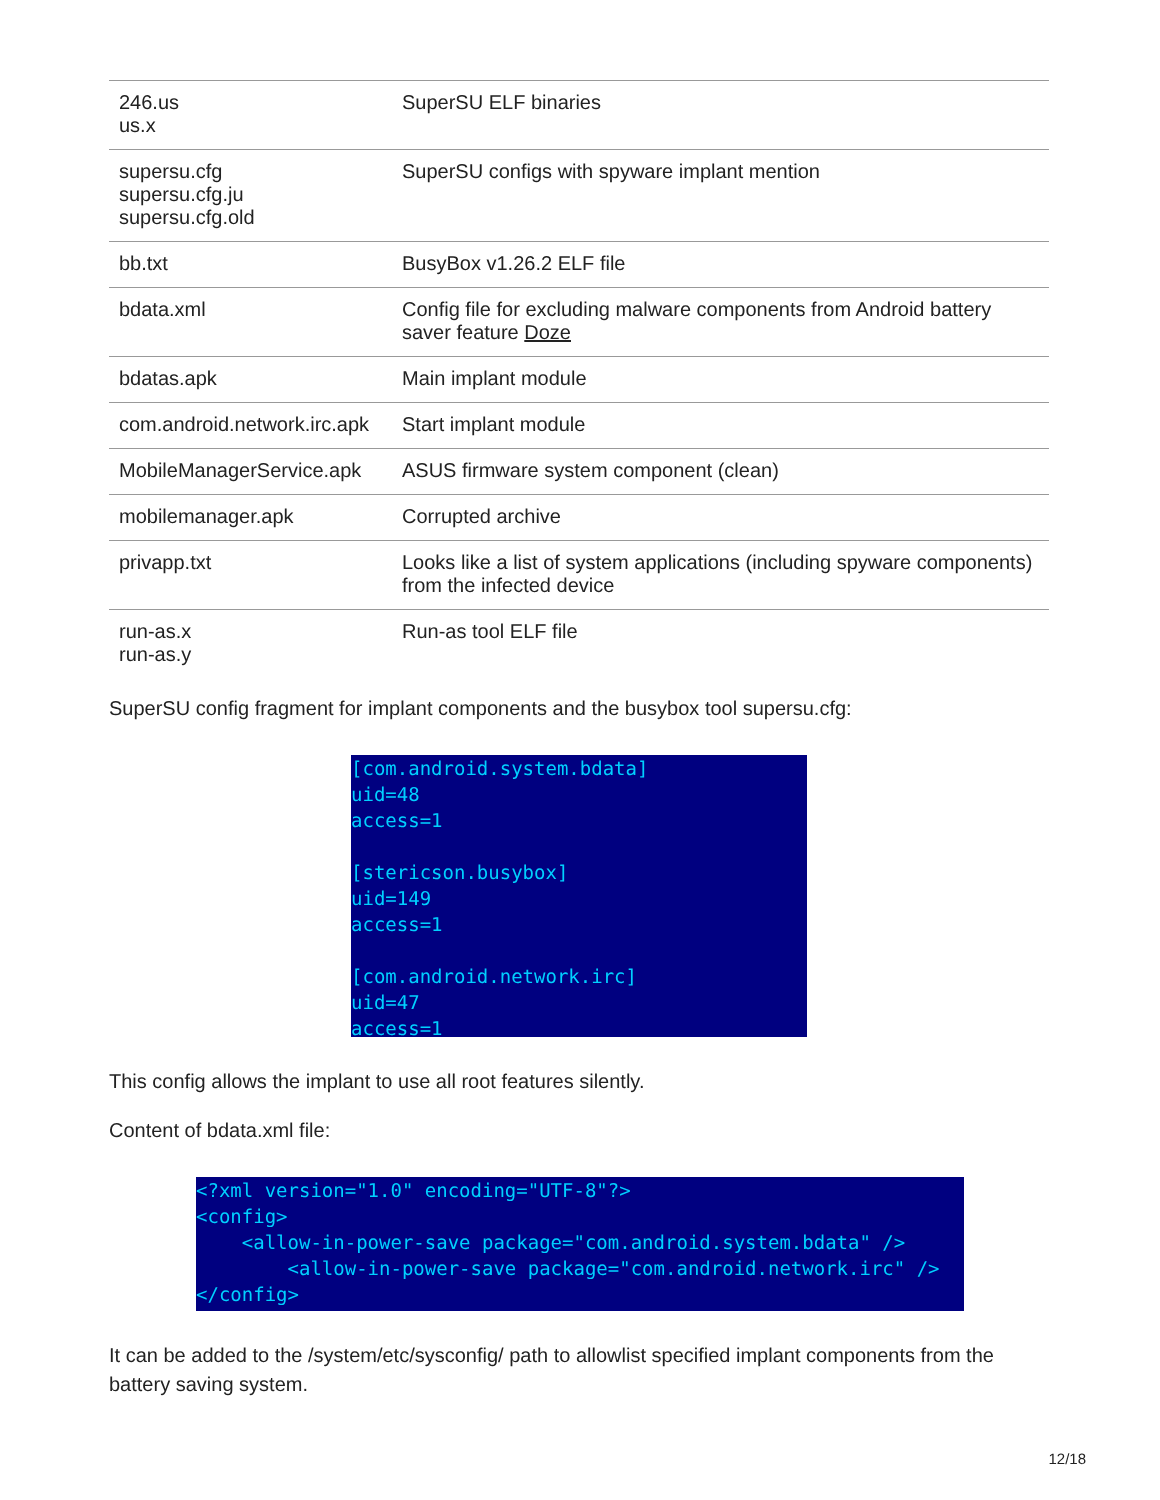| 246.us us.x | SuperSU ELF binaries |
| supersu.cfg supersu.cfg.ju supersu.cfg.old | SuperSU configs with spyware implant mention |
| bb.txt | BusyBox v1.26.2 ELF file |
| bdata.xml | Config file for excluding malware components from Android battery saver feature Doze |
| bdatas.apk | Main implant module |
| com.android.network.irc.apk | Start implant module |
| MobileManagerService.apk | ASUS firmware system component (clean) |
| mobilemanager.apk | Corrupted archive |
| privapp.txt | Looks like a list of system applications (including spyware components) from the infected device |
| run-as.x run-as.y | Run-as tool ELF file |
SuperSU config fragment for implant components and the busybox tool supersu.cfg:
[com.android.system.bdata] uid=48 access=1 [stericson.busybox] uid=149 access=1 [com.android.network.irc] uid=47 access=1
This config allows the implant to use all root features silently.
Content of bdata.xml file:
<?xml version="1.0" encoding="UTF-8"?> <config> <allow-in-power-save package="com.android.system.bdata" /> <allow-in-power-save package="com.android.network.irc" /> </config>
It can be added to the /system/etc/sysconfig/ path to allowlist specified implant components from the battery saving system.
12/18